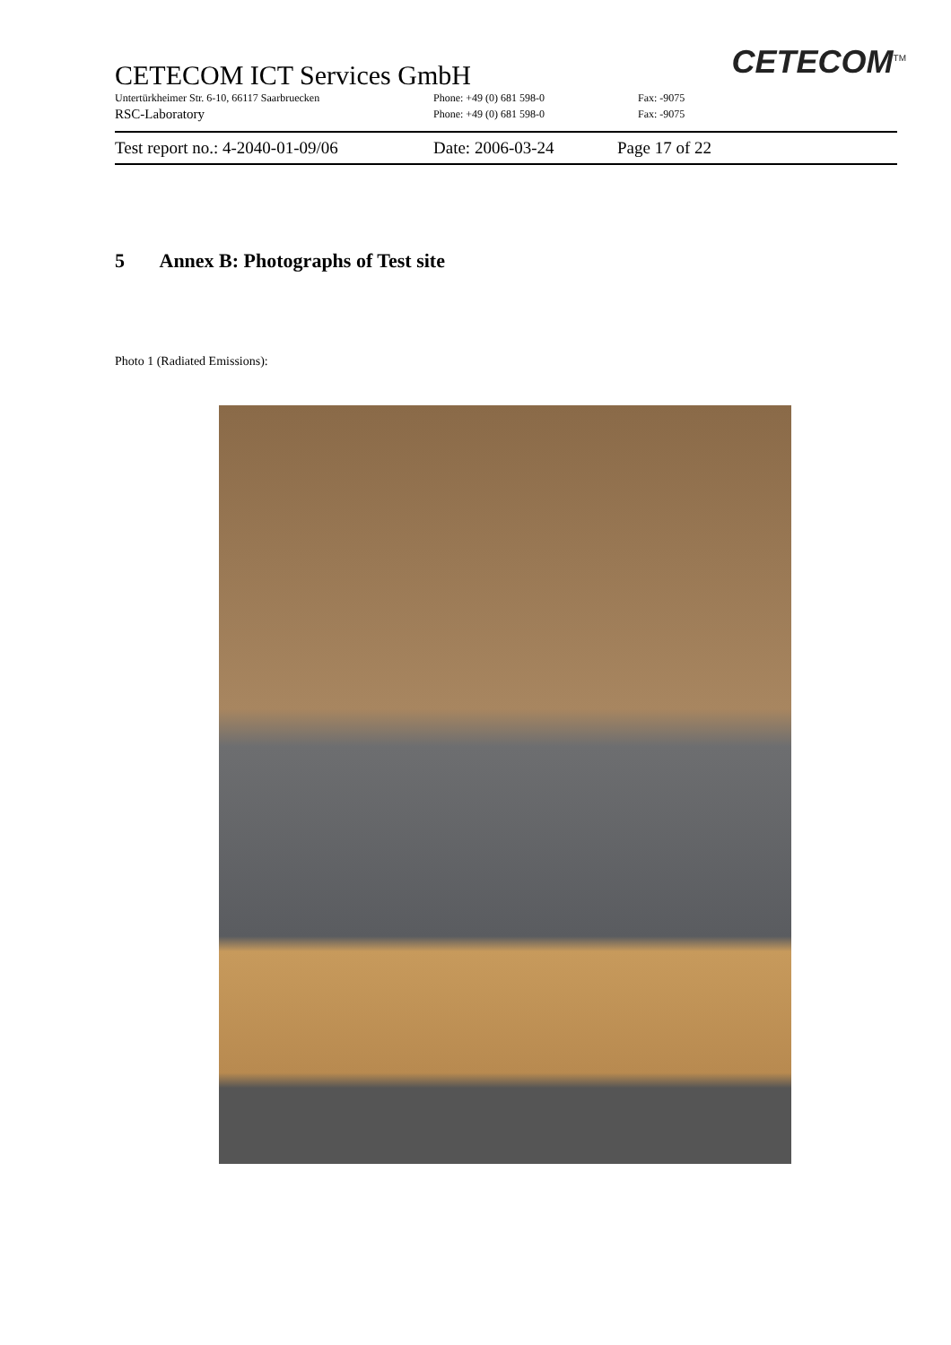CETECOM<sup>TM</sup>
CETECOM ICT Services GmbH
Untertürkheimer Str. 6-10, 66117 Saarbruecken Phone: +49 (0) 681 598-0 Fax: -9075
RSC-Laboratory Phone: +49 (0) 681 598-0 Fax: -9075
Test report no.: 4-2040-01-09/06 Date: 2006-03-24 Page 17 of 22
5 Annex B: Photographs of Test site
Photo 1 (Radiated Emissions):